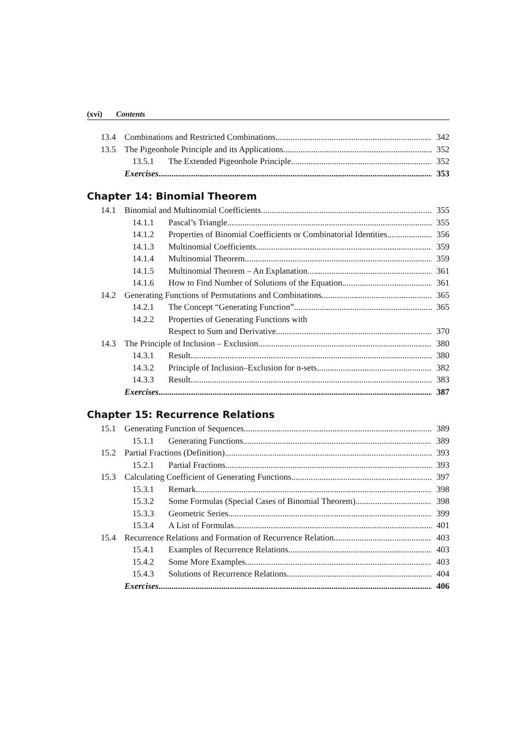(xvi) Contents
13.4 Combinations and Restricted Combinations 342
13.5 The Pigeonhole Principle and its Applications 352
13.5.1 The Extended Pigeonhole Principle 352
Exercises 353
Chapter 14: Binomial Theorem
14.1 Binomial and Multinomial Coefficients 355
14.1.1 Pascal’s Triangle 355
14.1.2 Properties of Binomial Coefficients or Combinatorial Identities 356
14.1.3 Multinomial Coefficients 359
14.1.4 Multinomial Theorem 359
14.1.5 Multinomial Theorem – An Explanation 361
14.1.6 How to Find Number of Solutions of the Equation 361
14.2 Generating Functions of Permutations and Combinations 365
14.2.1 The Concept “Generating Function” 365
14.2.2 Properties of Generating Functions with
Respect to Sum and Derivative 370
14.3 The Principle of Inclusion – Exclusion 380
14.3.1 Result 380
14.3.2 Principle of Inclusion–Exclusion for n-sets 382
14.3.3 Result 383
Exercises 387
Chapter 15: Recurrence Relations
15.1 Generating Function of Sequences 389
15.1.1 Generating Functions 389
15.2 Partial Fractions (Definition) 393
15.2.1 Partial Fractions 393
15.3 Calculating Coefficient of Generating Functions 397
15.3.1 Remark 398
15.3.2 Some Formulas (Special Cases of Binomial Theorem) 398
15.3.3 Geometric Series 399
15.3.4 A List of Formulas 401
15.4 Recurrence Relations and Formation of Recurrence Relation 403
15.4.1 Examples of Recurrence Relations 403
15.4.2 Some More Examples 403
15.4.3 Solutions of Recurrence Relations 404
Exercises 406